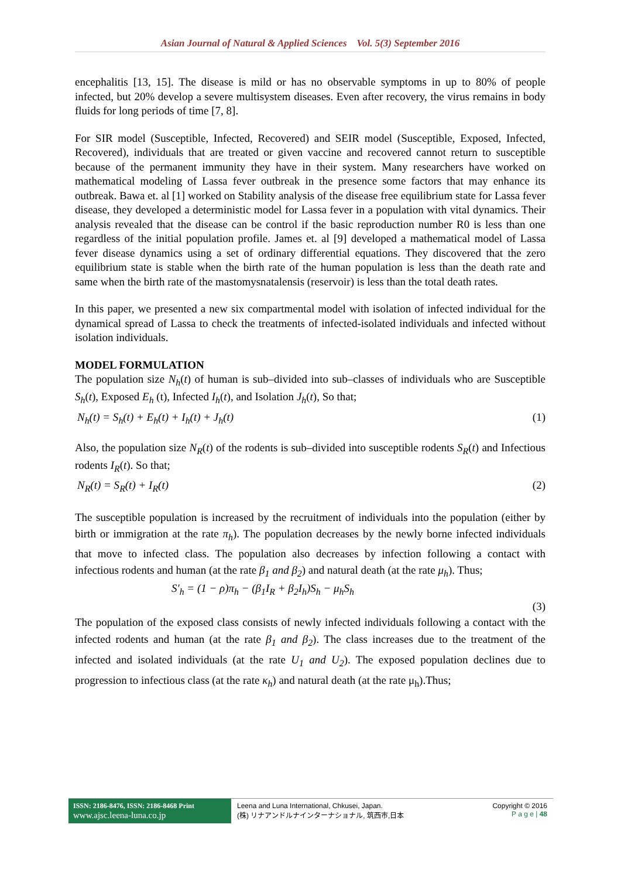Asian Journal of Natural & Applied Sciences Vol. 5(3) September 2016
encephalitis [13, 15]. The disease is mild or has no observable symptoms in up to 80% of people infected, but 20% develop a severe multisystem diseases. Even after recovery, the virus remains in body fluids for long periods of time [7, 8].
For SIR model (Susceptible, Infected, Recovered) and SEIR model (Susceptible, Exposed, Infected, Recovered), individuals that are treated or given vaccine and recovered cannot return to susceptible because of the permanent immunity they have in their system. Many researchers have worked on mathematical modeling of Lassa fever outbreak in the presence some factors that may enhance its outbreak. Bawa et. al [1] worked on Stability analysis of the disease free equilibrium state for Lassa fever disease, they developed a deterministic model for Lassa fever in a population with vital dynamics. Their analysis revealed that the disease can be control if the basic reproduction number R0 is less than one regardless of the initial population profile. James et. al [9] developed a mathematical model of Lassa fever disease dynamics using a set of ordinary differential equations. They discovered that the zero equilibrium state is stable when the birth rate of the human population is less than the death rate and same when the birth rate of the mastomysnatalensis (reservoir) is less than the total death rates.
In this paper, we presented a new six compartmental model with isolation of infected individual for the dynamical spread of Lassa to check the treatments of infected-isolated individuals and infected without isolation individuals.
MODEL FORMULATION
The population size N<sub>h</sub>(t) of human is sub–divided into sub–classes of individuals who are Susceptible S<sub>h</sub>(t), Exposed E<sub>h</sub> (t), Infected I<sub>h</sub>(t), and Isolation J<sub>h</sub>(t), So that;
N<sub>h</sub>(t) = S<sub>h</sub>(t) + E<sub>h</sub>(t) + I<sub>h</sub>(t) + J<sub>h</sub>(t) (1)
Also, the population size N<sub>R</sub>(t) of the rodents is sub–divided into susceptible rodents S<sub>R</sub>(t) and Infectious rodents I<sub>R</sub>(t). So that;
N<sub>R</sub>(t) = S<sub>R</sub>(t) + I<sub>R</sub>(t) (2)
The susceptible population is increased by the recruitment of individuals into the population (either by birth or immigration at the rate π<sub>h</sub>). The population decreases by the newly borne infected individuals that move to infected class. The population also decreases by infection following a contact with infectious rodents and human (at the rate β<sub>1</sub> and β<sub>2</sub>) and natural death (at the rate μ<sub>h</sub>). Thus;
S′<sub>h</sub> = (1 − ρ)π<sub>h</sub> − (β<sub>1</sub>I<sub>R</sub> + β<sub>2</sub>I<sub>h</sub>)S<sub>h</sub> − μ<sub>h</sub>S<sub>h</sub>
(3)
The population of the exposed class consists of newly infected individuals following a contact with the infected rodents and human (at the rate β<sub>1</sub> and β<sub>2</sub>). The class increases due to the treatment of the infected and isolated individuals (at the rate U<sub>1</sub> and U<sub>2</sub>). The exposed population declines due to progression to infectious class (at the rate κ<sub>h</sub>) and natural death (at the rate μ<sub>h</sub>).Thus;
ISSN: 2186-8476, ISSN: 2186-8468 Print
www.ajsc.leena-luna.co.jp
Leena and Luna International, Chkusei, Japan.
(株) リナアンドルナインターナショナル, 筑西市,日本
Copyright © 2016
P a g e | 48